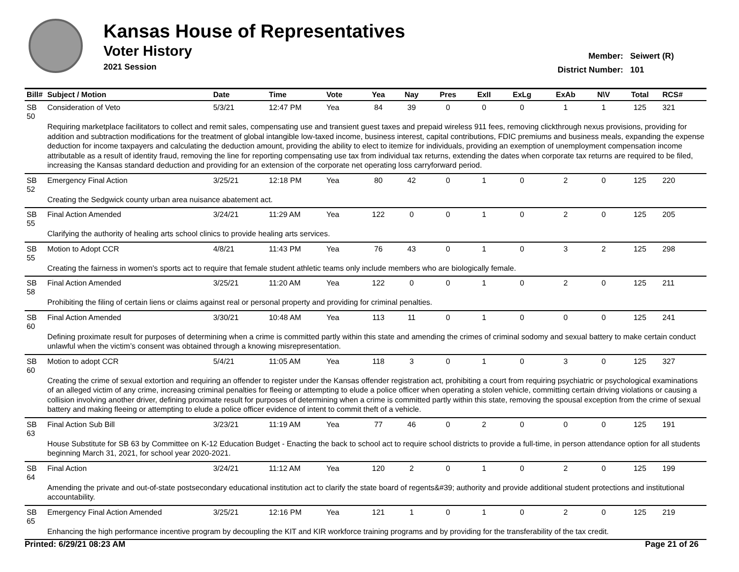Kansas House of Representatives
Voter History
2021 Session
Member: Seiwert (R)
District Number: 101
| Bill# | Subject / Motion | Date | Time | Vote | Yea | Nay | Pres | ExII | ExLg | ExAb | N\V | Total | RCS# |
| --- | --- | --- | --- | --- | --- | --- | --- | --- | --- | --- | --- | --- | --- |
| SB 50 | Consideration of Veto | 5/3/21 | 12:47 PM | Yea | 84 | 39 | 0 | 0 | 0 | 1 | 1 | 125 | 321 |
| | Requiring marketplace facilitators to collect and remit sales, compensating use and transient guest taxes and prepaid wireless 911 fees, removing clickthrough nexus provisions, providing for addition and subtraction modifications for the treatment of global intangible low-taxed income, business interest, capital contributions, FDIC premiums and business meals, expanding the expense deduction for income taxpayers and calculating the deduction amount, providing the ability to elect to itemize for individuals, providing an exemption of unemployment compensation income attributable as a result of identity fraud, removing the line for reporting compensating use tax from individual tax returns, extending the dates when corporate tax returns are required to be filed, increasing the Kansas standard deduction and providing for an extension of the corporate net operating loss carryforward period. | | | | | | | | | | | | |
| SB 52 | Emergency Final Action | 3/25/21 | 12:18 PM | Yea | 80 | 42 | 0 | 1 | 0 | 2 | 0 | 125 | 220 |
| | Creating the Sedgwick county urban area nuisance abatement act. | | | | | | | | | | | | |
| SB 55 | Final Action Amended | 3/24/21 | 11:29 AM | Yea | 122 | 0 | 0 | 1 | 0 | 2 | 0 | 125 | 205 |
| | Clarifying the authority of healing arts school clinics to provide healing arts services. | | | | | | | | | | | | |
| SB 55 | Motion to Adopt CCR | 4/8/21 | 11:43 PM | Yea | 76 | 43 | 0 | 1 | 0 | 3 | 2 | 125 | 298 |
| | Creating the fairness in women's sports act to require that female student athletic teams only include members who are biologically female. | | | | | | | | | | | | |
| SB 58 | Final Action Amended | 3/25/21 | 11:20 AM | Yea | 122 | 0 | 0 | 1 | 0 | 2 | 0 | 125 | 211 |
| | Prohibiting the filing of certain liens or claims against real or personal property and providing for criminal penalties. | | | | | | | | | | | | |
| SB 60 | Final Action Amended | 3/30/21 | 10:48 AM | Yea | 113 | 11 | 0 | 1 | 0 | 0 | 0 | 125 | 241 |
| | Defining proximate result for purposes of determining when a crime is committed partly within this state and amending the crimes of criminal sodomy and sexual battery to make certain conduct unlawful when the victim’s consent was obtained through a knowing misrepresentation. | | | | | | | | | | | | |
| SB 60 | Motion to adopt CCR | 5/4/21 | 11:05 AM | Yea | 118 | 3 | 0 | 1 | 0 | 3 | 0 | 125 | 327 |
| | Creating the crime of sexual extortion and requiring an offender to register under the Kansas offender registration act, prohibiting a court from requiring psychiatric or psychological examinations of an alleged victim of any crime, increasing criminal penalties for fleeing or attempting to elude a police officer when operating a stolen vehicle, committing certain driving violations or causing a collision involving another driver, defining proximate result for purposes of determining when a crime is committed partly within this state, removing the spousal exception from the crime of sexual battery and making fleeing or attempting to elude a police officer evidence of intent to commit theft of a vehicle. | | | | | | | | | | | | |
| SB 63 | Final Action Sub Bill | 3/23/21 | 11:19 AM | Yea | 77 | 46 | 0 | 2 | 0 | 0 | 0 | 125 | 191 |
| | House Substitute for SB 63 by Committee on K-12 Education Budget - Enacting the back to school act to require school districts to provide a full-time, in person attendance option for all students beginning March 31, 2021, for school year 2020-2021. | | | | | | | | | | | | |
| SB 64 | Final Action | 3/24/21 | 11:12 AM | Yea | 120 | 2 | 0 | 1 | 0 | 2 | 0 | 125 | 199 |
| | Amending the private and out-of-state postsecondary educational institution act to clarify the state board of regents&#39; authority and provide additional student protections and institutional accountability. | | | | | | | | | | | | |
| SB 65 | Emergency Final Action Amended | 3/25/21 | 12:16 PM | Yea | 121 | 1 | 0 | 1 | 0 | 2 | 0 | 125 | 219 |
| | Enhancing the high performance incentive program by decoupling the KIT and KIR workforce training programs and by providing for the transferability of the tax credit. | | | | | | | | | | | | |
Printed: 6/29/21 08:23 AM Page 21 of 26